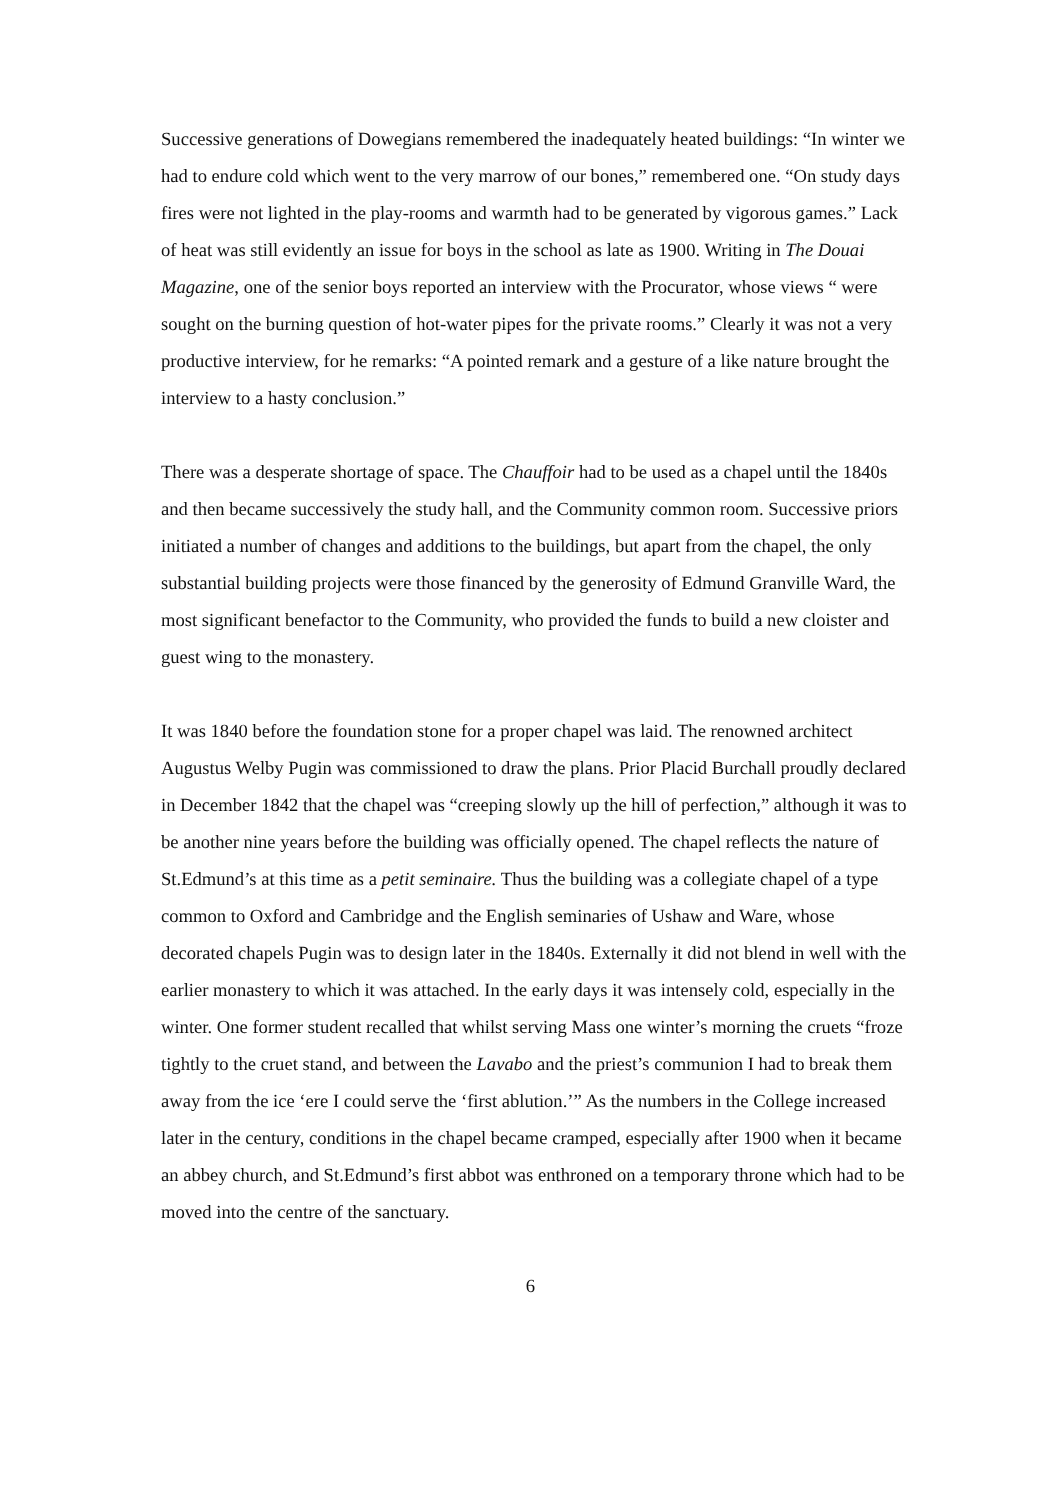Successive generations of Dowegians remembered the inadequately heated buildings: “In winter we had to endure cold which went to the very marrow of our bones,” remembered one. “On study days fires were not lighted in the play-rooms and warmth had to be generated by vigorous games.” Lack of heat was still evidently an issue for boys in the school as late as 1900. Writing in The Douai Magazine, one of the senior boys reported an interview with the Procurator, whose views “ were sought on the burning question of hot-water pipes for the private rooms.” Clearly it was not a very productive interview, for he remarks: “A pointed remark and a gesture of a like nature brought the interview to a hasty conclusion.”
There was a desperate shortage of space. The Chauffoir had to be used as a chapel until the 1840s and then became successively the study hall, and the Community common room. Successive priors initiated a number of changes and additions to the buildings, but apart from the chapel, the only substantial building projects were those financed by the generosity of Edmund Granville Ward, the most significant benefactor to the Community, who provided the funds to build a new cloister and guest wing to the monastery.
It was 1840 before the foundation stone for a proper chapel was laid. The renowned architect Augustus Welby Pugin was commissioned to draw the plans. Prior Placid Burchall proudly declared in December 1842 that the chapel was “creeping slowly up the hill of perfection,” although it was to be another nine years before the building was officially opened. The chapel reflects the nature of St.Edmund’s at this time as a petit seminaire. Thus the building was a collegiate chapel of a type common to Oxford and Cambridge and the English seminaries of Ushaw and Ware, whose decorated chapels Pugin was to design later in the 1840s. Externally it did not blend in well with the earlier monastery to which it was attached. In the early days it was intensely cold, especially in the winter. One former student recalled that whilst serving Mass one winter’s morning the cruets “froze tightly to the cruet stand, and between the Lavabo and the priest’s communion I had to break them away from the ice ‘ere I could serve the ‘first ablution.’” As the numbers in the College increased later in the century, conditions in the chapel became cramped, especially after 1900 when it became an abbey church, and St.Edmund’s first abbot was enthroned on a temporary throne which had to be moved into the centre of the sanctuary.
6